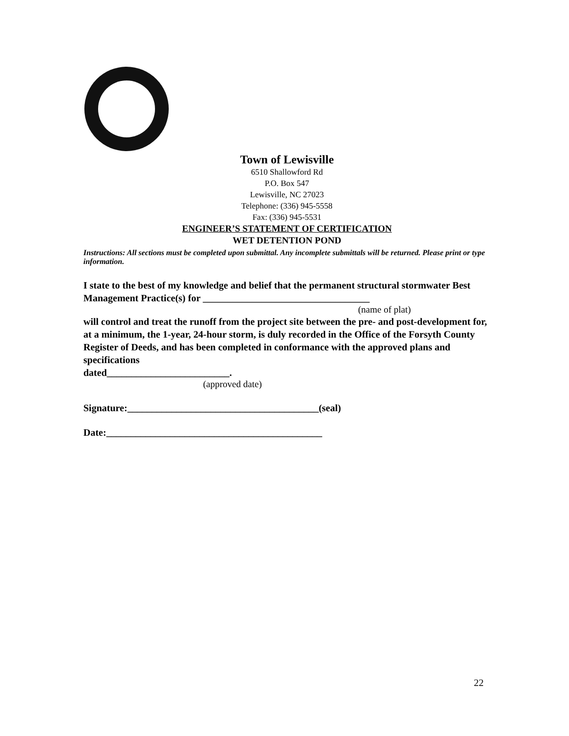Town of Lewisville
6510 Shallowford Rd
P.O. Box 547
Lewisville, NC 27023
Telephone: (336) 945-5558
Fax: (336) 945-5531
ENGINEER’S STATEMENT OF CERTIFICATION
WET DETENTION POND
Instructions: All sections must be completed upon submittal. Any incomplete submittals will be returned. Please print or type information.
I state to the best of my knowledge and belief that the permanent structural stormwater Best Management Practice(s) for __________________________________
(name of plat)
will control and treat the runoff from the project site between the pre- and post-development for, at a minimum, the 1-year, 24-hour storm, is duly recorded in the Office of the Forsyth County Register of Deeds, and has been completed in conformance with the approved plans and specifications
dated_________________________.
(approved date)
Signature:_______________________________________(seal)
Date:____________________________________________
22